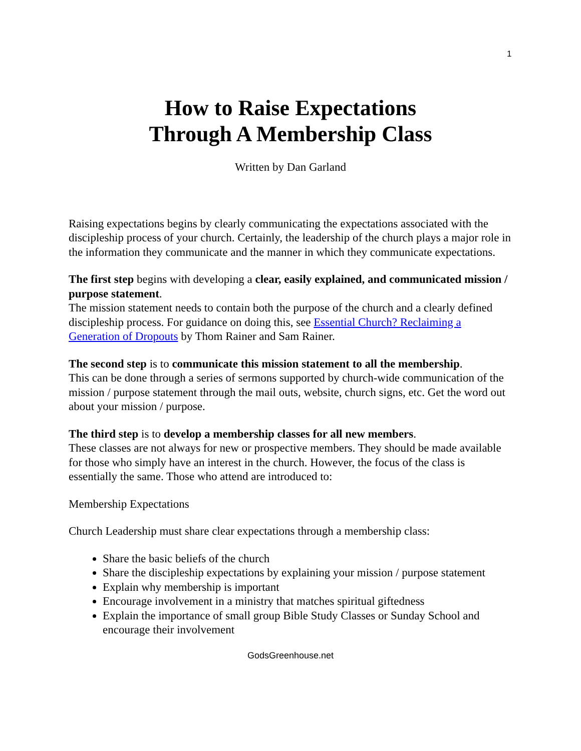1
How to Raise Expectations
Through A Membership Class
Written by Dan Garland
Raising expectations begins by clearly communicating the expectations associated with the discipleship process of your church. Certainly, the leadership of the church plays a major role in the information they communicate and the manner in which they communicate expectations.
The first step begins with developing a clear, easily explained, and communicated mission / purpose statement.
The mission statement needs to contain both the purpose of the church and a clearly defined discipleship process. For guidance on doing this, see Essential Church? Reclaiming a Generation of Dropouts by Thom Rainer and Sam Rainer.
The second step is to communicate this mission statement to all the membership.
This can be done through a series of sermons supported by church-wide communication of the mission / purpose statement through the mail outs, website, church signs, etc. Get the word out about your mission / purpose.
The third step is to develop a membership classes for all new members.
These classes are not always for new or prospective members. They should be made available for those who simply have an interest in the church. However, the focus of the class is essentially the same. Those who attend are introduced to:
Membership Expectations
Church Leadership must share clear expectations through a membership class:
Share the basic beliefs of the church
Share the discipleship expectations by explaining your mission / purpose statement
Explain why membership is important
Encourage involvement in a ministry that matches spiritual giftedness
Explain the importance of small group Bible Study Classes or Sunday School and encourage their involvement
GodsGreenhouse.net